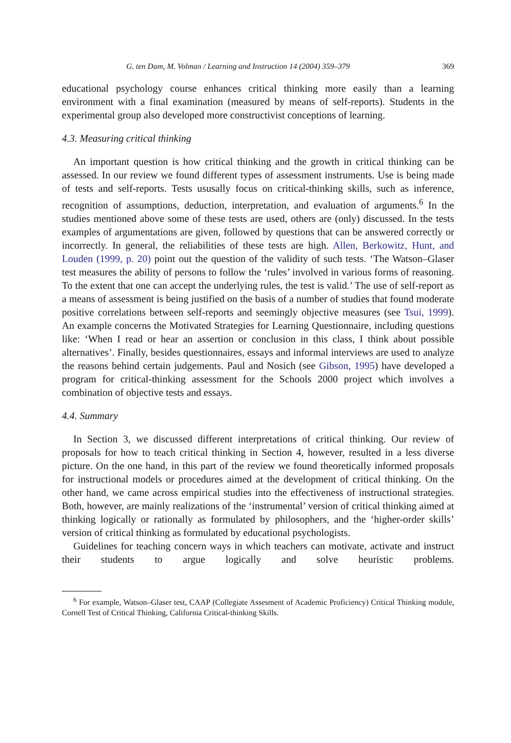G. ten Dam, M. Volman / Learning and Instruction 14 (2004) 359–379 369
educational psychology course enhances critical thinking more easily than a learning environment with a final examination (measured by means of self-reports). Students in the experimental group also developed more constructivist conceptions of learning.
4.3. Measuring critical thinking
An important question is how critical thinking and the growth in critical thinking can be assessed. In our review we found different types of assessment instruments. Use is being made of tests and self-reports. Tests ususally focus on critical-thinking skills, such as inference, recognition of assumptions, deduction, interpretation, and evaluation of arguments.<sup>6</sup> In the studies mentioned above some of these tests are used, others are (only) discussed. In the tests examples of argumentations are given, followed by questions that can be answered correctly or incorrectly. In general, the reliabilities of these tests are high. Allen, Berkowitz, Hunt, and Louden (1999, p. 20) point out the question of the validity of such tests. ‘The Watson–Glaser test measures the ability of persons to follow the ‘rules’ involved in various forms of reasoning. To the extent that one can accept the underlying rules, the test is valid.’ The use of self-report as a means of assessment is being justified on the basis of a number of studies that found moderate positive correlations between self-reports and seemingly objective measures (see Tsui, 1999). An example concerns the Motivated Strategies for Learning Questionnaire, including questions like: ‘When I read or hear an assertion or conclusion in this class, I think about possible alternatives’. Finally, besides questionnaires, essays and informal interviews are used to analyze the reasons behind certain judgements. Paul and Nosich (see Gibson, 1995) have developed a program for critical-thinking assessment for the Schools 2000 project which involves a combination of objective tests and essays.
4.4. Summary
In Section 3, we discussed different interpretations of critical thinking. Our review of proposals for how to teach critical thinking in Section 4, however, resulted in a less diverse picture. On the one hand, in this part of the review we found theoretically informed proposals for instructional models or procedures aimed at the development of critical thinking. On the other hand, we came across empirical studies into the effectiveness of instructional strategies. Both, however, are mainly realizations of the ‘instrumental’ version of critical thinking aimed at thinking logically or rationally as formulated by philosophers, and the ‘higher-order skills’ version of critical thinking as formulated by educational psychologists.
Guidelines for teaching concern ways in which teachers can motivate, activate and instruct their students to argue logically and solve heuristic problems.
<sup>6</sup> For example, Watson–Glaser test, CAAP (Collegiate Assesment of Academic Proficiency) Critical Thinking module, Cornell Test of Critical Thinking, California Critical-thinking Skills.